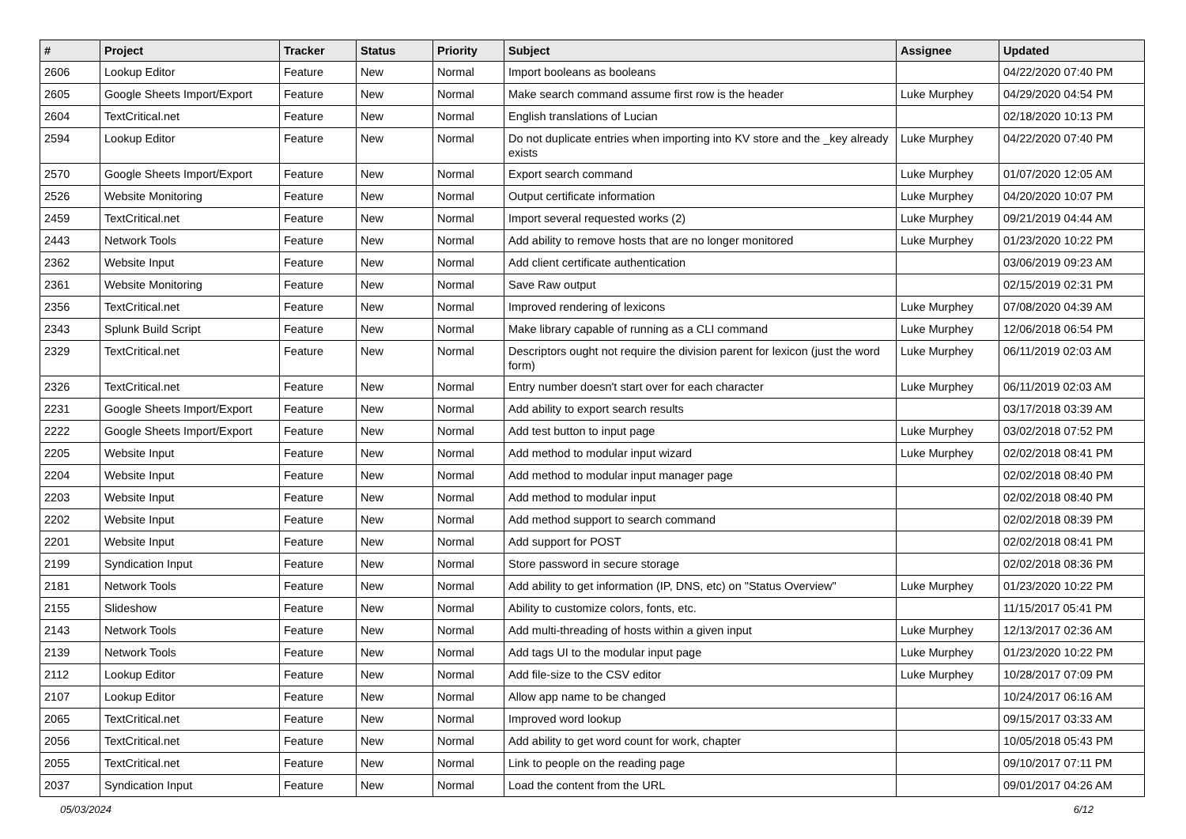| # | Project | Tracker | Status | Priority | Subject | Assignee | Updated |
| --- | --- | --- | --- | --- | --- | --- | --- |
| 2606 | Lookup Editor | Feature | New | Normal | Import booleans as booleans | | 04/22/2020 07:40 PM |
| 2605 | Google Sheets Import/Export | Feature | New | Normal | Make search command assume first row is the header | Luke Murphey | 04/29/2020 04:54 PM |
| 2604 | TextCritical.net | Feature | New | Normal | English translations of Lucian | | 02/18/2020 10:13 PM |
| 2594 | Lookup Editor | Feature | New | Normal | Do not duplicate entries when importing into KV store and the _key already exists | Luke Murphey | 04/22/2020 07:40 PM |
| 2570 | Google Sheets Import/Export | Feature | New | Normal | Export search command | Luke Murphey | 01/07/2020 12:05 AM |
| 2526 | Website Monitoring | Feature | New | Normal | Output certificate information | Luke Murphey | 04/20/2020 10:07 PM |
| 2459 | TextCritical.net | Feature | New | Normal | Import several requested works (2) | Luke Murphey | 09/21/2019 04:44 AM |
| 2443 | Network Tools | Feature | New | Normal | Add ability to remove hosts that are no longer monitored | Luke Murphey | 01/23/2020 10:22 PM |
| 2362 | Website Input | Feature | New | Normal | Add client certificate authentication | | 03/06/2019 09:23 AM |
| 2361 | Website Monitoring | Feature | New | Normal | Save Raw output | | 02/15/2019 02:31 PM |
| 2356 | TextCritical.net | Feature | New | Normal | Improved rendering of lexicons | Luke Murphey | 07/08/2020 04:39 AM |
| 2343 | Splunk Build Script | Feature | New | Normal | Make library capable of running as a CLI command | Luke Murphey | 12/06/2018 06:54 PM |
| 2329 | TextCritical.net | Feature | New | Normal | Descriptors ought not require the division parent for lexicon (just the word form) | Luke Murphey | 06/11/2019 02:03 AM |
| 2326 | TextCritical.net | Feature | New | Normal | Entry number doesn't start over for each character | Luke Murphey | 06/11/2019 02:03 AM |
| 2231 | Google Sheets Import/Export | Feature | New | Normal | Add ability to export search results | | 03/17/2018 03:39 AM |
| 2222 | Google Sheets Import/Export | Feature | New | Normal | Add test button to input page | Luke Murphey | 03/02/2018 07:52 PM |
| 2205 | Website Input | Feature | New | Normal | Add method to modular input wizard | Luke Murphey | 02/02/2018 08:41 PM |
| 2204 | Website Input | Feature | New | Normal | Add method to modular input manager page | | 02/02/2018 08:40 PM |
| 2203 | Website Input | Feature | New | Normal | Add method to modular input | | 02/02/2018 08:40 PM |
| 2202 | Website Input | Feature | New | Normal | Add method support to search command | | 02/02/2018 08:39 PM |
| 2201 | Website Input | Feature | New | Normal | Add support for POST | | 02/02/2018 08:41 PM |
| 2199 | Syndication Input | Feature | New | Normal | Store password in secure storage | | 02/02/2018 08:36 PM |
| 2181 | Network Tools | Feature | New | Normal | Add ability to get information (IP, DNS, etc) on "Status Overview" | Luke Murphey | 01/23/2020 10:22 PM |
| 2155 | Slideshow | Feature | New | Normal | Ability to customize colors, fonts, etc. | | 11/15/2017 05:41 PM |
| 2143 | Network Tools | Feature | New | Normal | Add multi-threading of hosts within a given input | Luke Murphey | 12/13/2017 02:36 AM |
| 2139 | Network Tools | Feature | New | Normal | Add tags UI to the modular input page | Luke Murphey | 01/23/2020 10:22 PM |
| 2112 | Lookup Editor | Feature | New | Normal | Add file-size to the CSV editor | Luke Murphey | 10/28/2017 07:09 PM |
| 2107 | Lookup Editor | Feature | New | Normal | Allow app name to be changed | | 10/24/2017 06:16 AM |
| 2065 | TextCritical.net | Feature | New | Normal | Improved word lookup | | 09/15/2017 03:33 AM |
| 2056 | TextCritical.net | Feature | New | Normal | Add ability to get word count for work, chapter | | 10/05/2018 05:43 PM |
| 2055 | TextCritical.net | Feature | New | Normal | Link to people on the reading page | | 09/10/2017 07:11 PM |
| 2037 | Syndication Input | Feature | New | Normal | Load the content from the URL | | 09/01/2017 04:26 AM |
05/03/2024 6/12